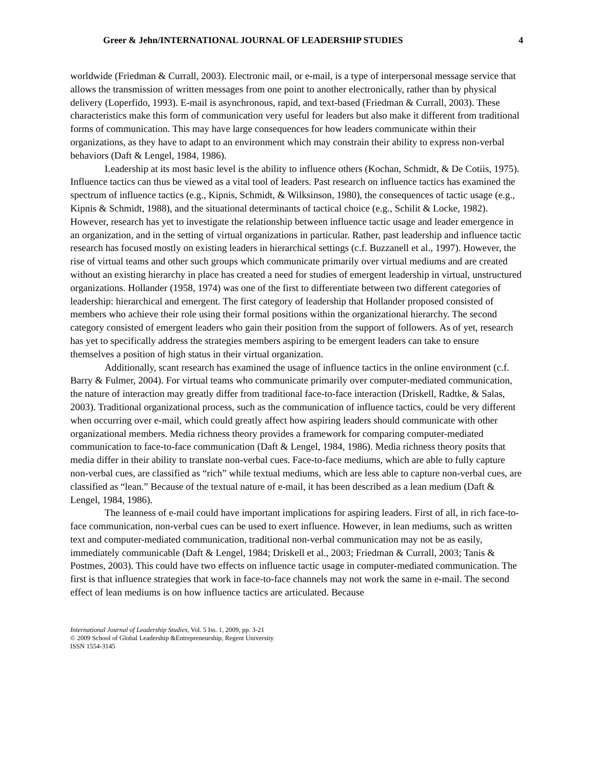Greer & Jehn/INTERNATIONAL JOURNAL OF LEADERSHIP STUDIES 4
worldwide (Friedman & Currall, 2003). Electronic mail, or e-mail, is a type of interpersonal message service that allows the transmission of written messages from one point to another electronically, rather than by physical delivery (Loperfido, 1993). E-mail is asynchronous, rapid, and text-based (Friedman & Currall, 2003). These characteristics make this form of communication very useful for leaders but also make it different from traditional forms of communication. This may have large consequences for how leaders communicate within their organizations, as they have to adapt to an environment which may constrain their ability to express non-verbal behaviors (Daft & Lengel, 1984, 1986).
Leadership at its most basic level is the ability to influence others (Kochan, Schmidt, & De Cotiis, 1975). Influence tactics can thus be viewed as a vital tool of leaders. Past research on influence tactics has examined the spectrum of influence tactics (e.g., Kipnis, Schmidt, & Wilksinson, 1980), the consequences of tactic usage (e.g., Kipnis & Schmidt, 1988), and the situational determinants of tactical choice (e.g., Schilit & Locke, 1982). However, research has yet to investigate the relationship between influence tactic usage and leader emergence in an organization, and in the setting of virtual organizations in particular. Rather, past leadership and influence tactic research has focused mostly on existing leaders in hierarchical settings (c.f. Buzzanell et al., 1997). However, the rise of virtual teams and other such groups which communicate primarily over virtual mediums and are created without an existing hierarchy in place has created a need for studies of emergent leadership in virtual, unstructured organizations. Hollander (1958, 1974) was one of the first to differentiate between two different categories of leadership: hierarchical and emergent. The first category of leadership that Hollander proposed consisted of members who achieve their role using their formal positions within the organizational hierarchy. The second category consisted of emergent leaders who gain their position from the support of followers. As of yet, research has yet to specifically address the strategies members aspiring to be emergent leaders can take to ensure themselves a position of high status in their virtual organization.
Additionally, scant research has examined the usage of influence tactics in the online environment (c.f. Barry & Fulmer, 2004). For virtual teams who communicate primarily over computer-mediated communication, the nature of interaction may greatly differ from traditional face-to-face interaction (Driskell, Radtke, & Salas, 2003). Traditional organizational process, such as the communication of influence tactics, could be very different when occurring over e-mail, which could greatly affect how aspiring leaders should communicate with other organizational members. Media richness theory provides a framework for comparing computer-mediated communication to face-to-face communication (Daft & Lengel, 1984, 1986). Media richness theory posits that media differ in their ability to translate non-verbal cues. Face-to-face mediums, which are able to fully capture non-verbal cues, are classified as “rich” while textual mediums, which are less able to capture non-verbal cues, are classified as “lean.” Because of the textual nature of e-mail, it has been described as a lean medium (Daft & Lengel, 1984, 1986).
The leanness of e-mail could have important implications for aspiring leaders. First of all, in rich face-to-face communication, non-verbal cues can be used to exert influence. However, in lean mediums, such as written text and computer-mediated communication, traditional non-verbal communication may not be as easily, immediately communicable (Daft & Lengel, 1984; Driskell et al., 2003; Friedman & Currall, 2003; Tanis & Postmes, 2003). This could have two effects on influence tactic usage in computer-mediated communication. The first is that influence strategies that work in face-to-face channels may not work the same in e-mail. The second effect of lean mediums is on how influence tactics are articulated. Because
International Journal of Leadership Studies, Vol. 5 Iss. 1, 2009, pp. 3-21
© 2009 School of Global Leadership &Entrepreneurship, Regent University
ISSN 1554-3145